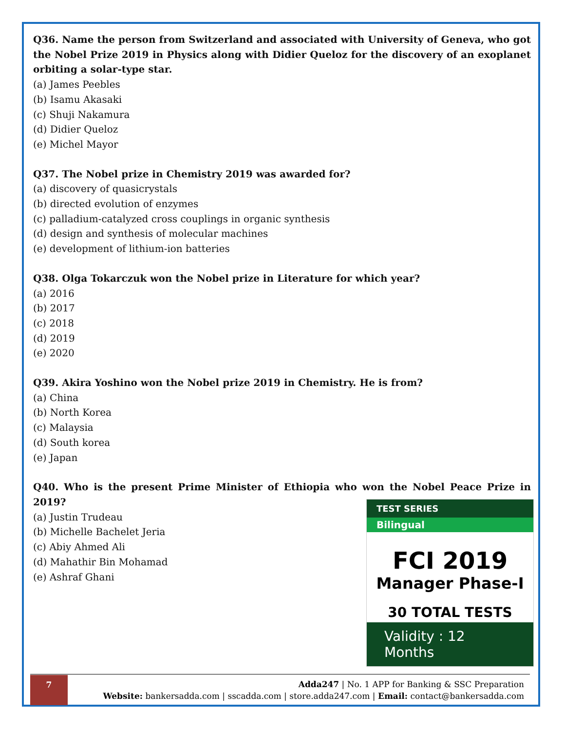Q36. Name the person from Switzerland and associated with University of Geneva, who got the Nobel Prize 2019 in Physics along with Didier Queloz for the discovery of an exoplanet orbiting a solar-type star.
(a) James Peebles
(b) Isamu Akasaki
(c) Shuji Nakamura
(d) Didier Queloz
(e) Michel Mayor
Q37. The Nobel prize in Chemistry 2019 was awarded for?
(a) discovery of quasicrystals
(b) directed evolution of enzymes
(c) palladium-catalyzed cross couplings in organic synthesis
(d) design and synthesis of molecular machines
(e) development of lithium-ion batteries
Q38. Olga Tokarczuk won the Nobel prize in Literature for which year?
(a) 2016
(b) 2017
(c) 2018
(d) 2019
(e) 2020
Q39. Akira Yoshino won the Nobel prize 2019 in Chemistry. He is from?
(a) China
(b) North Korea
(c) Malaysia
(d) South korea
(e) Japan
Q40. Who is the present Prime Minister of Ethiopia who won the Nobel Peace Prize in 2019?
(a) Justin Trudeau
(b) Michelle Bachelet Jeria
(c) Abiy Ahmed Ali
(d) Mahathir Bin Mohamad
(e) Ashraf Ghani
TEST SERIES
Bilingual
FCI 2019
Manager Phase-I
30 TOTAL TESTS
Validity : 12 Months
7
Adda247 | No. 1 APP for Banking & SSC Preparation
Website: bankersadda.com | sscadda.com | store.adda247.com | Email: contact@bankersadda.com